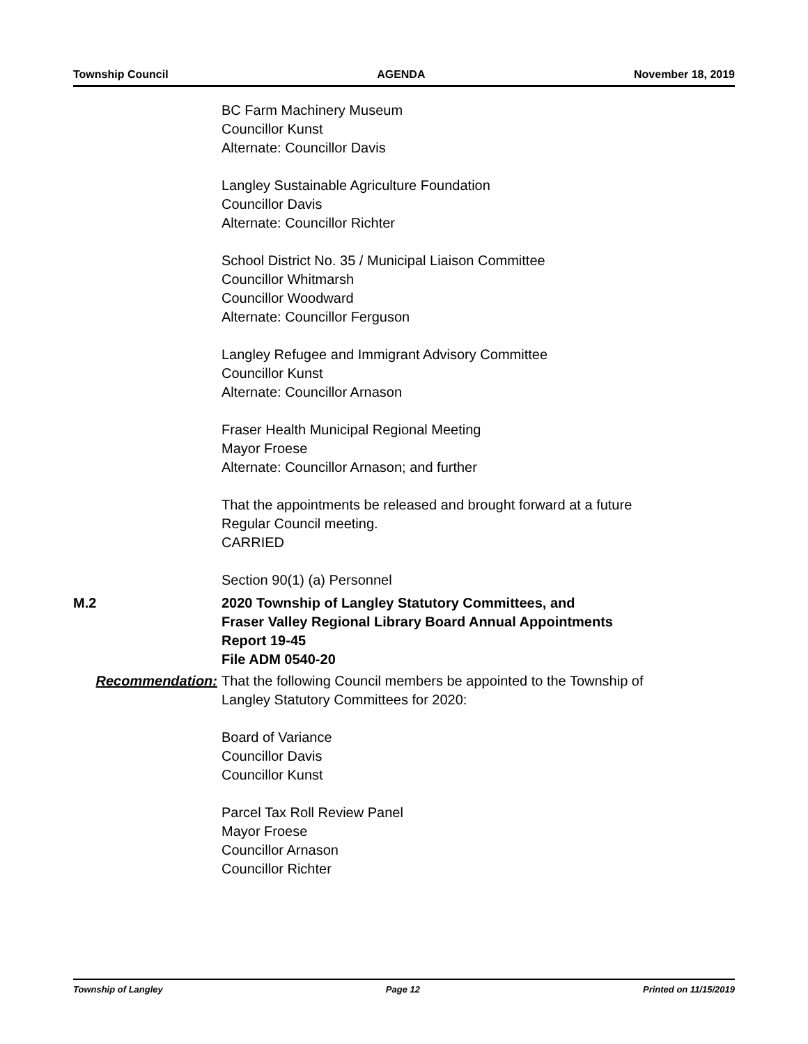Township Council AGENDA November 18, 2019
BC Farm Machinery Museum
Councillor Kunst
Alternate: Councillor Davis
Langley Sustainable Agriculture Foundation
Councillor Davis
Alternate: Councillor Richter
School District No. 35 / Municipal Liaison Committee
Councillor Whitmarsh
Councillor Woodward
Alternate: Councillor Ferguson
Langley Refugee and Immigrant Advisory Committee
Councillor Kunst
Alternate: Councillor Arnason
Fraser Health Municipal Regional Meeting
Mayor Froese
Alternate: Councillor Arnason; and further
That the appointments be released and brought forward at a future
Regular Council meeting.
CARRIED
Section 90(1) (a) Personnel
M.2 2020 Township of Langley Statutory Committees, and
Fraser Valley Regional Library Board Annual Appointments
Report 19-45
File ADM 0540-20
Recommendation: That the following Council members be appointed to the Township of
Langley Statutory Committees for 2020:
Board of Variance
Councillor Davis
Councillor Kunst
Parcel Tax Roll Review Panel
Mayor Froese
Councillor Arnason
Councillor Richter
Township of Langley Page 12 Printed on 11/15/2019